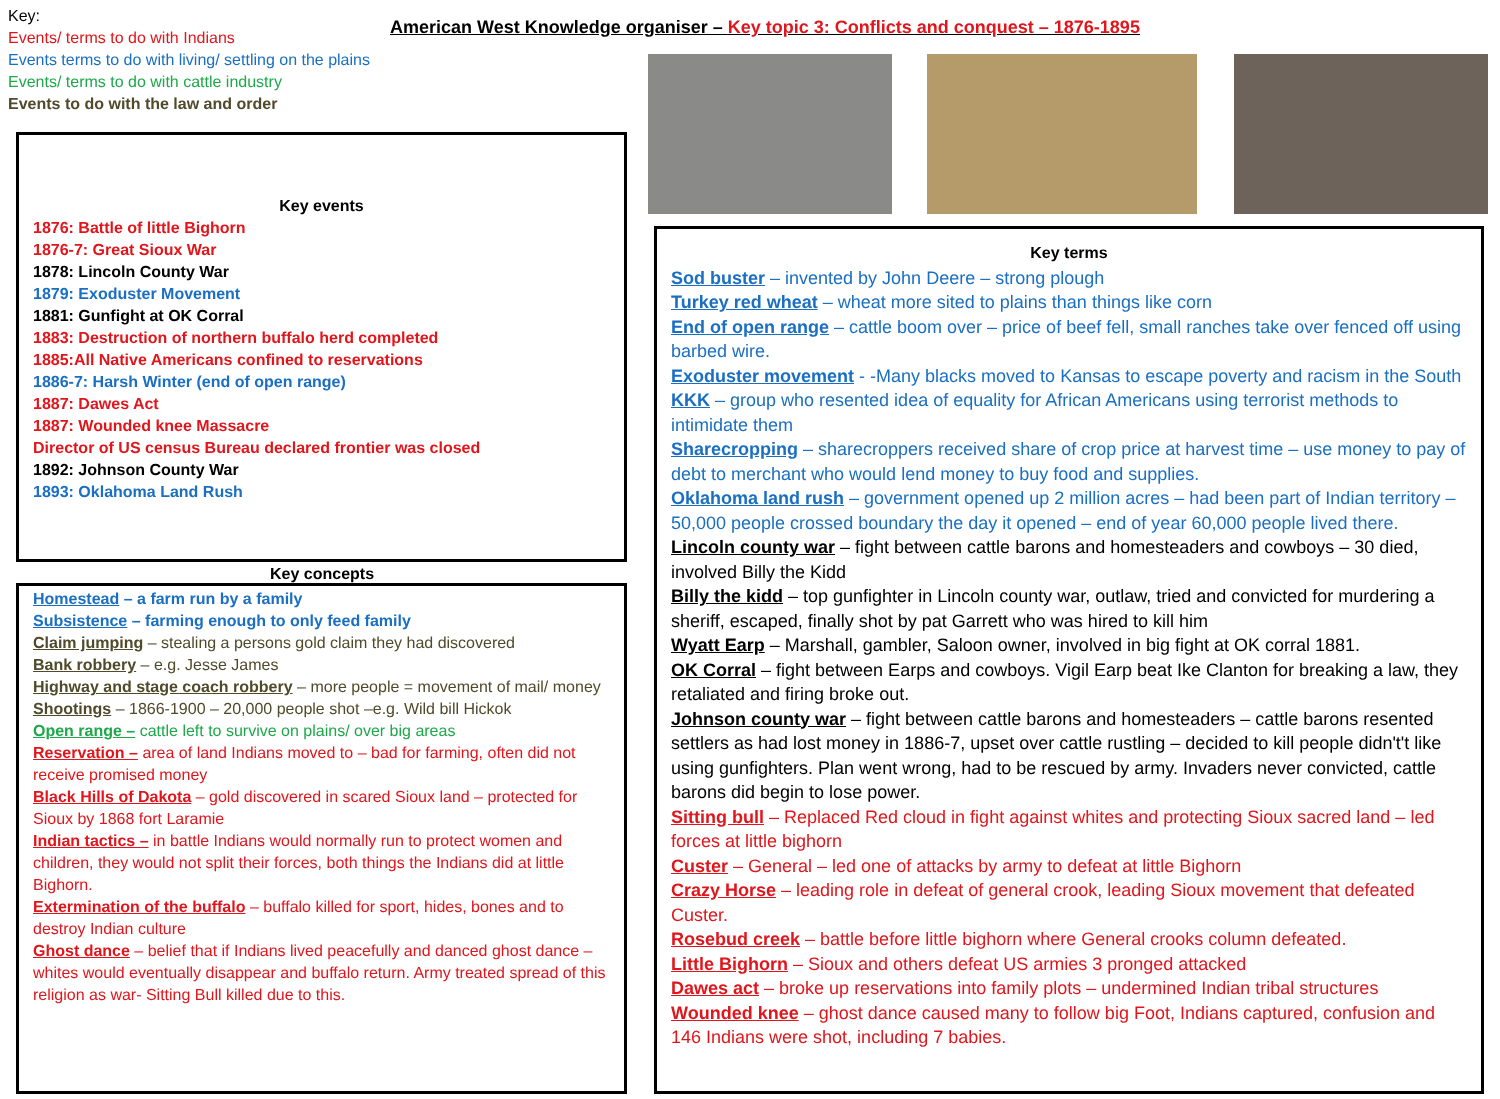Key:
Events/ terms to do with Indians
Events terms to do with living/ settling on the plains
Events/ terms to do with cattle industry
Events to do with the law and order
American West Knowledge organiser – Key topic 3: Conflicts and conquest – 1876-1895
Key events
1876: Battle of little Bighorn
1876-7: Great Sioux War
1878: Lincoln County War
1879: Exoduster Movement
1881: Gunfight at OK Corral
1883: Destruction of northern buffalo herd completed
1885:All Native Americans confined to reservations
1886-7: Harsh Winter (end of open range)
1887: Dawes Act
1887: Wounded knee Massacre
Director of US census Bureau declared frontier was closed
1892: Johnson County War
1893: Oklahoma Land Rush
Key concepts
Homestead – a farm run by a family
Subsistence – farming enough to only feed family
Claim jumping – stealing a persons gold claim they had discovered
Bank robbery – e.g. Jesse James
Highway and stage coach robbery – more people = movement of mail/ money
Shootings – 1866-1900 – 20,000 people shot –e.g. Wild bill Hickok
Open range – cattle left to survive on plains/ over big areas
Reservation – area of land Indians moved to – bad for farming, often did not receive promised money
Black Hills of Dakota – gold discovered in scared Sioux land – protected for Sioux by 1868 fort Laramie
Indian tactics – in battle Indians would normally run to protect women and children, they would not split their forces, both things the Indians did at little Bighorn.
Extermination of the buffalo – buffalo killed for sport, hides, bones and to destroy Indian culture
Ghost dance – belief that if Indians lived peacefully and danced ghost dance – whites would eventually disappear and buffalo return. Army treated spread of this religion as war- Sitting Bull killed due to this.
Key terms
Sod buster – invented by John Deere – strong plough
Turkey red wheat – wheat more sited to plains than things like corn
End of open range – cattle boom over – price of beef fell, small ranches take over fenced off using barbed wire.
Exoduster movement - -Many blacks moved to Kansas to escape poverty and racism in the South
KKK – group who resented idea of equality for African Americans using terrorist methods to intimidate them
Sharecropping – sharecroppers received share of crop price at harvest time – use money to pay of debt to merchant who would lend money to buy food and supplies.
Oklahoma land rush – government opened up 2 million acres – had been part of Indian territory – 50,000 people crossed boundary the day it opened – end of year 60,000 people lived there.
Lincoln county war – fight between cattle barons and homesteaders and cowboys – 30 died, involved Billy the Kidd
Billy the kidd – top gunfighter in Lincoln county war, outlaw, tried and convicted for murdering a sheriff, escaped, finally shot by pat Garrett who was hired to kill him
Wyatt Earp – Marshall, gambler, Saloon owner, involved in big fight at OK corral 1881.
OK Corral – fight between Earps and cowboys. Vigil Earp beat Ike Clanton for breaking a law, they retaliated and firing broke out.
Johnson county war – fight between cattle barons and homesteaders – cattle barons resented settlers as had lost money in 1886-7, upset over cattle rustling – decided to kill people didn't't like using gunfighters. Plan went wrong, had to be rescued by army. Invaders never convicted, cattle barons did begin to lose power.
Sitting bull – Replaced Red cloud in fight against whites and protecting Sioux sacred land – led forces at little bighorn
Custer – General – led one of attacks by army to defeat at little Bighorn
Crazy Horse – leading role in defeat of general crook, leading Sioux movement that defeated Custer.
Rosebud creek – battle before little bighorn where General crooks column defeated.
Little Bighorn – Sioux and others defeat US armies 3 pronged attacked
Dawes act – broke up reservations into family plots – undermined Indian tribal structures
Wounded knee – ghost dance caused many to follow big Foot, Indians captured, confusion and 146 Indians were shot, including 7 babies.